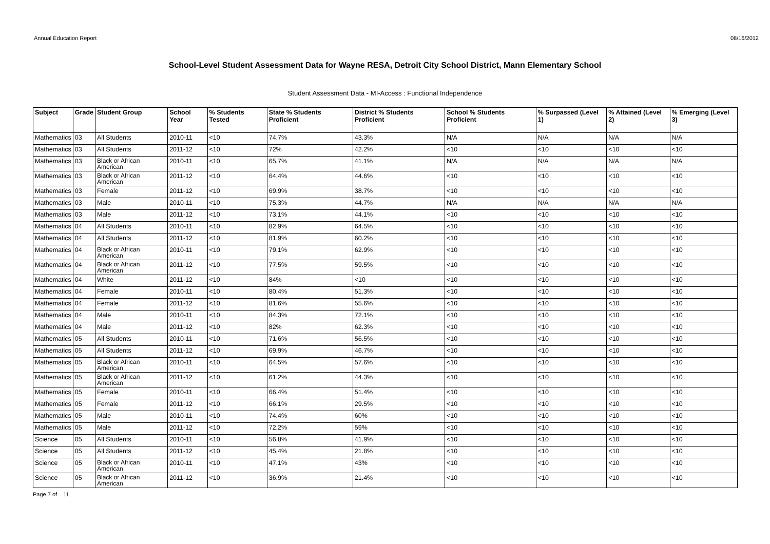Annual Education Report 08/16/2012
School-Level Student Assessment Data for Wayne RESA, Detroit City School District, Mann Elementary School
Student Assessment Data - MI-Access : Functional Independence
| Subject | Grade | Student Group | School Year | % Students Tested | State % Students Proficient | District % Students Proficient | School % Students Proficient | % Surpassed (Level 1) | % Attained (Level 2) | % Emerging (Level 3) |
| --- | --- | --- | --- | --- | --- | --- | --- | --- | --- | --- |
| Mathematics | 03 | All Students | 2010-11 | <10 | 74.7% | 43.3% | N/A | N/A | N/A | N/A |
| Mathematics | 03 | All Students | 2011-12 | <10 | 72% | 42.2% | <10 | <10 | <10 | <10 |
| Mathematics | 03 | Black or African American | 2010-11 | <10 | 65.7% | 41.1% | N/A | N/A | N/A | N/A |
| Mathematics | 03 | Black or African American | 2011-12 | <10 | 64.4% | 44.6% | <10 | <10 | <10 | <10 |
| Mathematics | 03 | Female | 2011-12 | <10 | 69.9% | 38.7% | <10 | <10 | <10 | <10 |
| Mathematics | 03 | Male | 2010-11 | <10 | 75.3% | 44.7% | N/A | N/A | N/A | N/A |
| Mathematics | 03 | Male | 2011-12 | <10 | 73.1% | 44.1% | <10 | <10 | <10 | <10 |
| Mathematics | 04 | All Students | 2010-11 | <10 | 82.9% | 64.5% | <10 | <10 | <10 | <10 |
| Mathematics | 04 | All Students | 2011-12 | <10 | 81.9% | 60.2% | <10 | <10 | <10 | <10 |
| Mathematics | 04 | Black or African American | 2010-11 | <10 | 79.1% | 62.9% | <10 | <10 | <10 | <10 |
| Mathematics | 04 | Black or African American | 2011-12 | <10 | 77.5% | 59.5% | <10 | <10 | <10 | <10 |
| Mathematics | 04 | White | 2011-12 | <10 | 84% | <10 | <10 | <10 | <10 | <10 |
| Mathematics | 04 | Female | 2010-11 | <10 | 80.4% | 51.3% | <10 | <10 | <10 | <10 |
| Mathematics | 04 | Female | 2011-12 | <10 | 81.6% | 55.6% | <10 | <10 | <10 | <10 |
| Mathematics | 04 | Male | 2010-11 | <10 | 84.3% | 72.1% | <10 | <10 | <10 | <10 |
| Mathematics | 04 | Male | 2011-12 | <10 | 82% | 62.3% | <10 | <10 | <10 | <10 |
| Mathematics | 05 | All Students | 2010-11 | <10 | 71.6% | 56.5% | <10 | <10 | <10 | <10 |
| Mathematics | 05 | All Students | 2011-12 | <10 | 69.9% | 46.7% | <10 | <10 | <10 | <10 |
| Mathematics | 05 | Black or African American | 2010-11 | <10 | 64.5% | 57.6% | <10 | <10 | <10 | <10 |
| Mathematics | 05 | Black or African American | 2011-12 | <10 | 61.2% | 44.3% | <10 | <10 | <10 | <10 |
| Mathematics | 05 | Female | 2010-11 | <10 | 66.4% | 51.4% | <10 | <10 | <10 | <10 |
| Mathematics | 05 | Female | 2011-12 | <10 | 66.1% | 29.5% | <10 | <10 | <10 | <10 |
| Mathematics | 05 | Male | 2010-11 | <10 | 74.4% | 60% | <10 | <10 | <10 | <10 |
| Mathematics | 05 | Male | 2011-12 | <10 | 72.2% | 59% | <10 | <10 | <10 | <10 |
| Science | 05 | All Students | 2010-11 | <10 | 56.8% | 41.9% | <10 | <10 | <10 | <10 |
| Science | 05 | All Students | 2011-12 | <10 | 45.4% | 21.8% | <10 | <10 | <10 | <10 |
| Science | 05 | Black or African American | 2010-11 | <10 | 47.1% | 43% | <10 | <10 | <10 | <10 |
| Science | 05 | Black or African American | 2011-12 | <10 | 36.9% | 21.4% | <10 | <10 | <10 | <10 |
Page 7 of 11